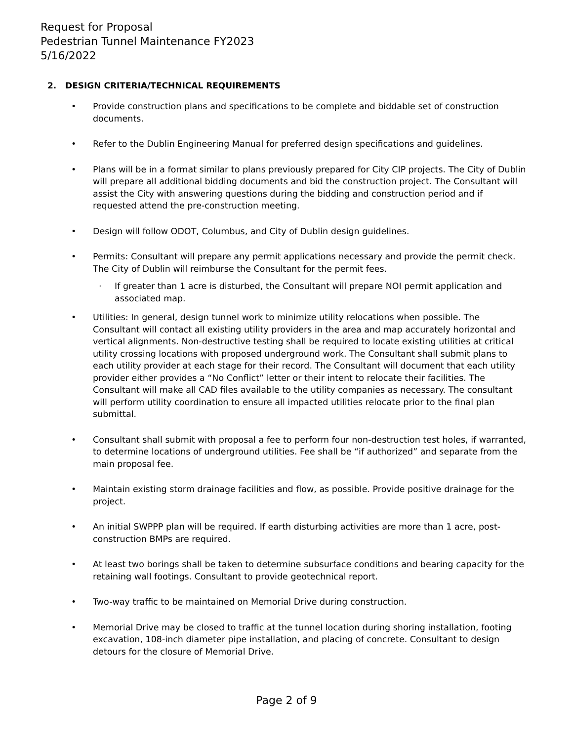Request for Proposal
Pedestrian Tunnel Maintenance FY2023
5/16/2022
2. DESIGN CRITERIA/TECHNICAL REQUIREMENTS
• Provide construction plans and specifications to be complete and biddable set of construction documents.
• Refer to the Dublin Engineering Manual for preferred design specifications and guidelines.
• Plans will be in a format similar to plans previously prepared for City CIP projects. The City of Dublin will prepare all additional bidding documents and bid the construction project. The Consultant will assist the City with answering questions during the bidding and construction period and if requested attend the pre-construction meeting.
• Design will follow ODOT, Columbus, and City of Dublin design guidelines.
• Permits: Consultant will prepare any permit applications necessary and provide the permit check. The City of Dublin will reimburse the Consultant for the permit fees.
· If greater than 1 acre is disturbed, the Consultant will prepare NOI permit application and associated map.
• Utilities: In general, design tunnel work to minimize utility relocations when possible. The Consultant will contact all existing utility providers in the area and map accurately horizontal and vertical alignments. Non-destructive testing shall be required to locate existing utilities at critical utility crossing locations with proposed underground work. The Consultant shall submit plans to each utility provider at each stage for their record. The Consultant will document that each utility provider either provides a “No Conflict” letter or their intent to relocate their facilities. The Consultant will make all CAD files available to the utility companies as necessary. The consultant will perform utility coordination to ensure all impacted utilities relocate prior to the final plan submittal.
• Consultant shall submit with proposal a fee to perform four non-destruction test holes, if warranted, to determine locations of underground utilities. Fee shall be “if authorized” and separate from the main proposal fee.
• Maintain existing storm drainage facilities and flow, as possible. Provide positive drainage for the project.
• An initial SWPPP plan will be required. If earth disturbing activities are more than 1 acre, post-construction BMPs are required.
• At least two borings shall be taken to determine subsurface conditions and bearing capacity for the retaining wall footings. Consultant to provide geotechnical report.
• Two-way traffic to be maintained on Memorial Drive during construction.
• Memorial Drive may be closed to traffic at the tunnel location during shoring installation, footing excavation, 108-inch diameter pipe installation, and placing of concrete. Consultant to design detours for the closure of Memorial Drive.
Page 2 of 9